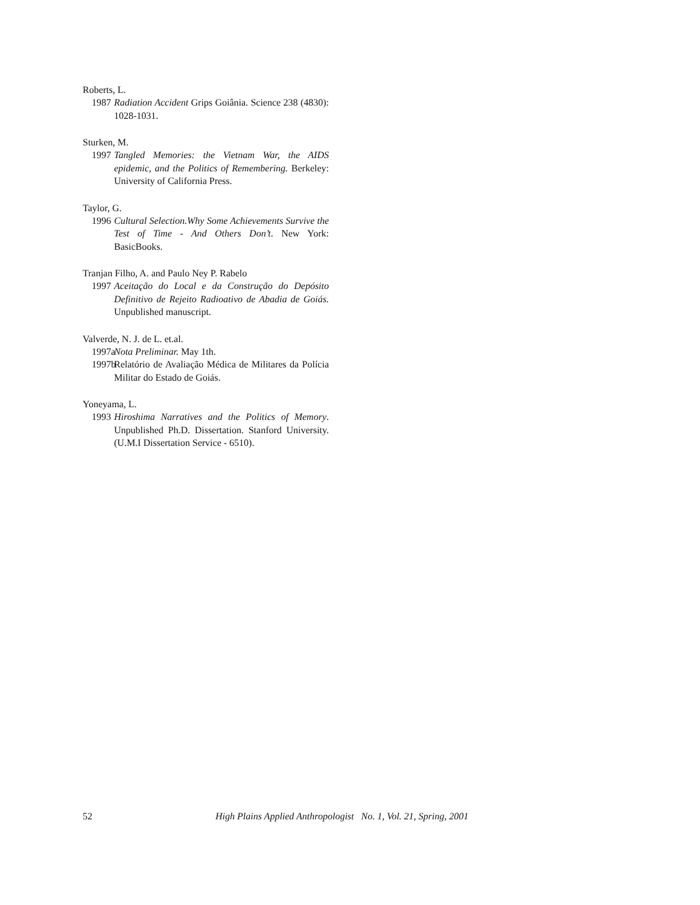Roberts, L.
1987 Radiation Accident Grips Goiânia. Science 238 (4830): 1028-1031.
Sturken, M.
1997 Tangled Memories: the Vietnam War, the AIDS epidemic, and the Politics of Remembering. Berkeley: University of California Press.
Taylor, G.
1996 Cultural Selection.Why Some Achievements Survive the Test of Time - And Others Don’t. New York: BasicBooks.
Tranjan Filho, A. and Paulo Ney P. Rabelo
1997 Aceitação do Local e da Construção do Depósito Definitivo de Rejeito Radioativo de Abadia de Goiás. Unpublished manuscript.
Valverde, N. J. de L. et.al.
1997a Nota Preliminar. May 1th.
1997b Relatório de Avaliação Médica de Militares da Polícia Militar do Estado de Goiás.
Yoneyama, L.
1993 Hiroshima Narratives and the Politics of Memory. Unpublished Ph.D. Dissertation. Stanford University. (U.M.I Dissertation Service - 6510).
52 High Plains Applied Anthropologist No. 1, Vol. 21, Spring, 2001